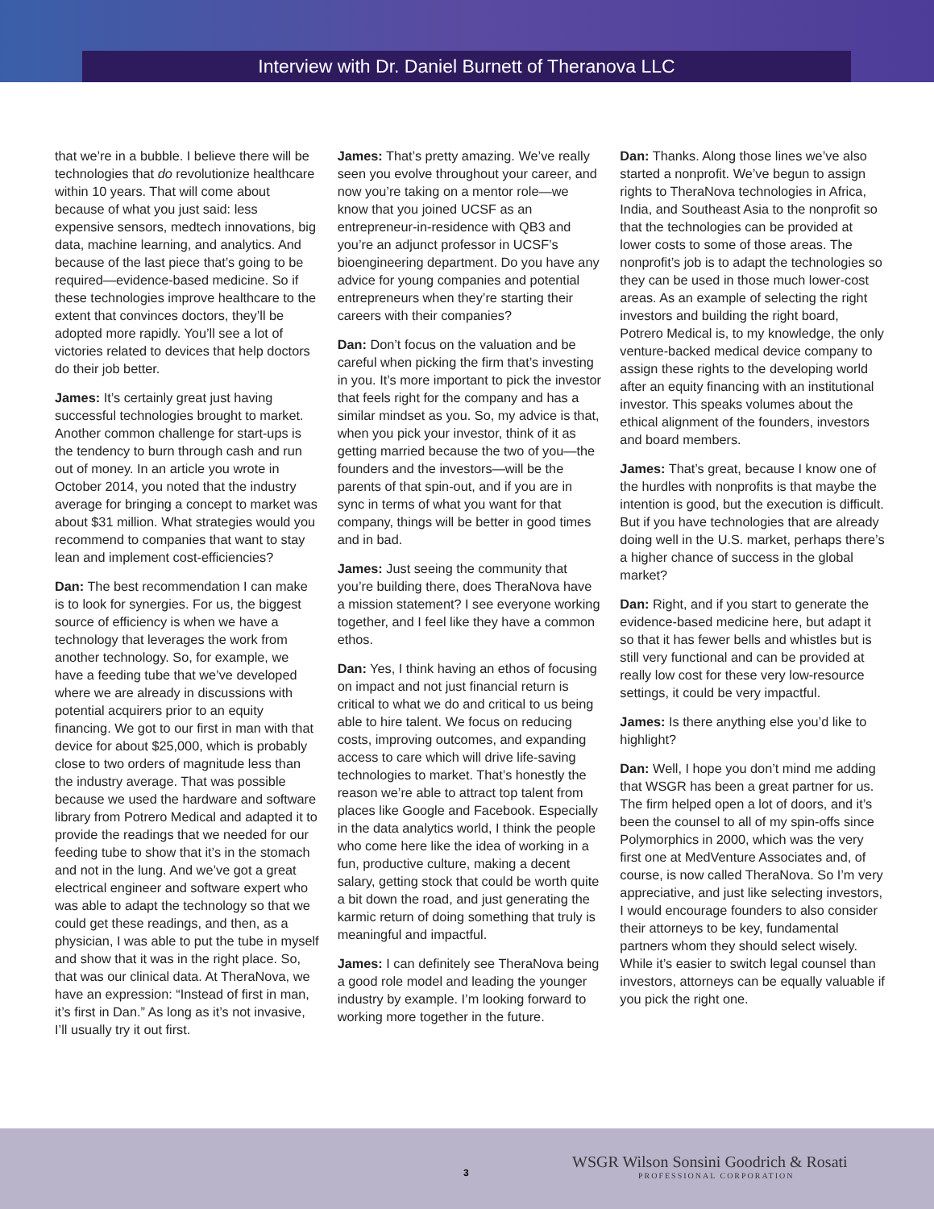Interview with Dr. Daniel Burnett of Theranova LLC
that we’re in a bubble. I believe there will be technologies that do revolutionize healthcare within 10 years. That will come about because of what you just said: less expensive sensors, medtech innovations, big data, machine learning, and analytics. And because of the last piece that’s going to be required—evidence-based medicine. So if these technologies improve healthcare to the extent that convinces doctors, they’ll be adopted more rapidly. You’ll see a lot of victories related to devices that help doctors do their job better.
James: It’s certainly great just having successful technologies brought to market. Another common challenge for start-ups is the tendency to burn through cash and run out of money. In an article you wrote in October 2014, you noted that the industry average for bringing a concept to market was about $31 million. What strategies would you recommend to companies that want to stay lean and implement cost-efficiencies?
Dan: The best recommendation I can make is to look for synergies. For us, the biggest source of efficiency is when we have a technology that leverages the work from another technology. So, for example, we have a feeding tube that we’ve developed where we are already in discussions with potential acquirers prior to an equity financing. We got to our first in man with that device for about $25,000, which is probably close to two orders of magnitude less than the industry average. That was possible because we used the hardware and software library from Potrero Medical and adapted it to provide the readings that we needed for our feeding tube to show that it’s in the stomach and not in the lung. And we’ve got a great electrical engineer and software expert who was able to adapt the technology so that we could get these readings, and then, as a physician, I was able to put the tube in myself and show that it was in the right place. So, that was our clinical data. At TheraNova, we have an expression: “Instead of first in man, it’s first in Dan.” As long as it’s not invasive, I’ll usually try it out first.
James: That’s pretty amazing. We’ve really seen you evolve throughout your career, and now you’re taking on a mentor role—we know that you joined UCSF as an entrepreneur-in-residence with QB3 and you’re an adjunct professor in UCSF’s bioengineering department. Do you have any advice for young companies and potential entrepreneurs when they’re starting their careers with their companies?
Dan: Don’t focus on the valuation and be careful when picking the firm that’s investing in you. It’s more important to pick the investor that feels right for the company and has a similar mindset as you. So, my advice is that, when you pick your investor, think of it as getting married because the two of you—the founders and the investors—will be the parents of that spin-out, and if you are in sync in terms of what you want for that company, things will be better in good times and in bad.
James: Just seeing the community that you’re building there, does TheraNova have a mission statement? I see everyone working together, and I feel like they have a common ethos.
Dan: Yes, I think having an ethos of focusing on impact and not just financial return is critical to what we do and critical to us being able to hire talent. We focus on reducing costs, improving outcomes, and expanding access to care which will drive life-saving technologies to market. That’s honestly the reason we’re able to attract top talent from places like Google and Facebook. Especially in the data analytics world, I think the people who come here like the idea of working in a fun, productive culture, making a decent salary, getting stock that could be worth quite a bit down the road, and just generating the karmic return of doing something that truly is meaningful and impactful.
James: I can definitely see TheraNova being a good role model and leading the younger industry by example. I’m looking forward to working more together in the future.
Dan: Thanks. Along those lines we’ve also started a nonprofit. We’ve begun to assign rights to TheraNova technologies in Africa, India, and Southeast Asia to the nonprofit so that the technologies can be provided at lower costs to some of those areas. The nonprofit’s job is to adapt the technologies so they can be used in those much lower-cost areas. As an example of selecting the right investors and building the right board, Potrero Medical is, to my knowledge, the only venture-backed medical device company to assign these rights to the developing world after an equity financing with an institutional investor. This speaks volumes about the ethical alignment of the founders, investors and board members.
James: That’s great, because I know one of the hurdles with nonprofits is that maybe the intention is good, but the execution is difficult. But if you have technologies that are already doing well in the U.S. market, perhaps there’s a higher chance of success in the global market?
Dan: Right, and if you start to generate the evidence-based medicine here, but adapt it so that it has fewer bells and whistles but is still very functional and can be provided at really low cost for these very low-resource settings, it could be very impactful.
James: Is there anything else you’d like to highlight?
Dan: Well, I hope you don’t mind me adding that WSGR has been a great partner for us. The firm helped open a lot of doors, and it’s been the counsel to all of my spin-offs since Polymorphics in 2000, which was the very first one at MedVenture Associates and, of course, is now called TheraNova. So I’m very appreciative, and just like selecting investors, I would encourage founders to also consider their attorneys to be key, fundamental partners whom they should select wisely. While it’s easier to switch legal counsel than investors, attorneys can be equally valuable if you pick the right one.
3
WSGR Wilson Sonsini Goodrich & Rosati
PROFESSIONAL CORPORATION